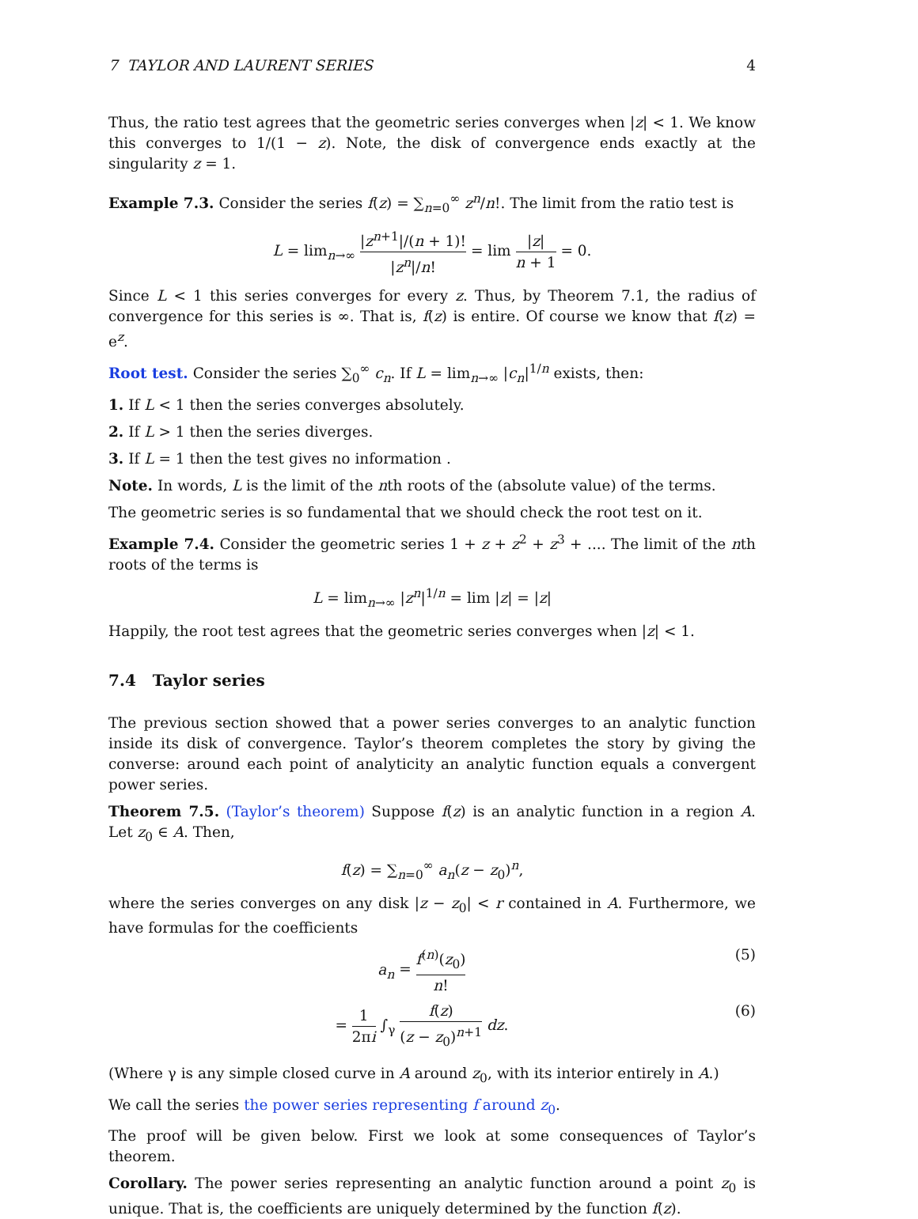7 TAYLOR AND LAURENT SERIES 4
Thus, the ratio test agrees that the geometric series converges when |z| < 1. We know this converges to 1/(1 − z). Note, the disk of convergence ends exactly at the singularity z = 1.
Example 7.3. Consider the series f(z) = ∑<sub>n=0</sub><sup>∞</sup> z<sup>n</sup>/n!. The limit from the ratio test is
L = lim<sub>n→∞</sub> |z<sup>n+1</sup>|/(n + 1)! |z<sup>n</sup>|/n! = lim |z| n + 1 = 0.
Since L < 1 this series converges for every z. Thus, by Theorem 7.1, the radius of convergence for this series is ∞. That is, f(z) is entire. Of course we know that f(z) = e<sup>z</sup>.
Root test. Consider the series ∑<sub>0</sub><sup>∞</sup> c<sub>n</sub>. If L = lim<sub>n→∞</sub> |c<sub>n</sub>|<sup>1/n</sup> exists, then:
1. If L < 1 then the series converges absolutely.
2. If L > 1 then the series diverges.
3. If L = 1 then the test gives no information .
Note. In words, L is the limit of the nth roots of the (absolute value) of the terms.
The geometric series is so fundamental that we should check the root test on it.
Example 7.4. Consider the geometric series 1 + z + z<sup>2</sup> + z<sup>3</sup> + .... The limit of the nth roots of the terms is
L = lim<sub>n→∞</sub> |z<sup>n</sup>|<sup>1/n</sup> = lim |z| = |z|
Happily, the root test agrees that the geometric series converges when |z| < 1.
7.4 Taylor series
The previous section showed that a power series converges to an analytic function inside its disk of convergence. Taylor’s theorem completes the story by giving the converse: around each point of analyticity an analytic function equals a convergent power series.
Theorem 7.5. (Taylor’s theorem) Suppose f(z) is an analytic function in a region A. Let z<sub>0</sub> ∈ A. Then,
f(z) = ∑<sub>n=0</sub><sup>∞</sup> a<sub>n</sub>(z − z<sub>0</sub>)<sup>n</sup>,
where the series converges on any disk |z − z<sub>0</sub>| < r contained in A. Furthermore, we have formulas for the coefficients
a<sub>n</sub> = f<sup>(n)</sup>(z<sub>0</sub>) n! (5)
= 1 2πi ∫<sub>γ</sub> f(z) (z − z<sub>0</sub>)<sup>n+1</sup> dz. (6)
(Where γ is any simple closed curve in A around z<sub>0</sub>, with its interior entirely in A.)
We call the series the power series representing f around z<sub>0</sub>.
The proof will be given below. First we look at some consequences of Taylor’s theorem.
Corollary. The power series representing an analytic function around a point z<sub>0</sub> is unique. That is, the coefficients are uniquely determined by the function f(z).